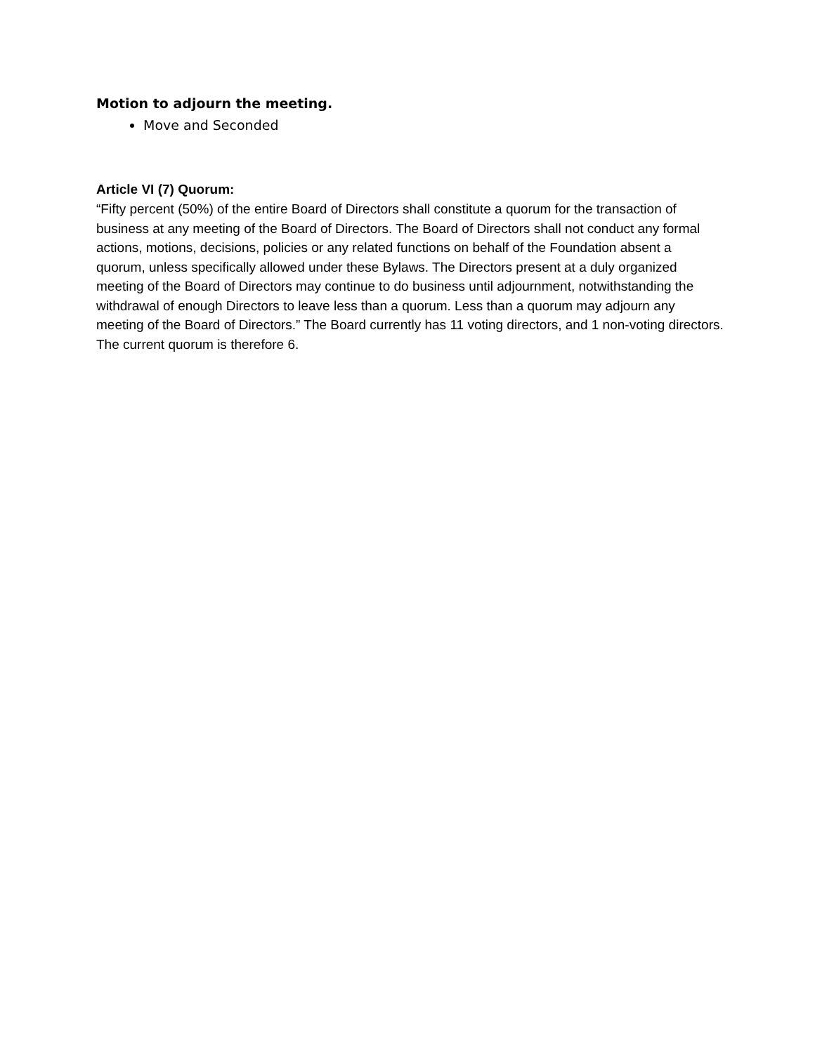Motion to adjourn the meeting.
Move and Seconded
Article VI (7) Quorum:
“Fifty percent (50%) of the entire Board of Directors shall constitute a quorum for the transaction of business at any meeting of the Board of Directors. The Board of Directors shall not conduct any formal actions, motions, decisions, policies or any related functions on behalf of the Foundation absent a quorum, unless specifically allowed under these Bylaws. The Directors present at a duly organized meeting of the Board of Directors may continue to do business until adjournment, notwithstanding the withdrawal of enough Directors to leave less than a quorum. Less than a quorum may adjourn any meeting of the Board of Directors.” The Board currently has 11 voting directors, and 1 non-voting directors. The current quorum is therefore 6.